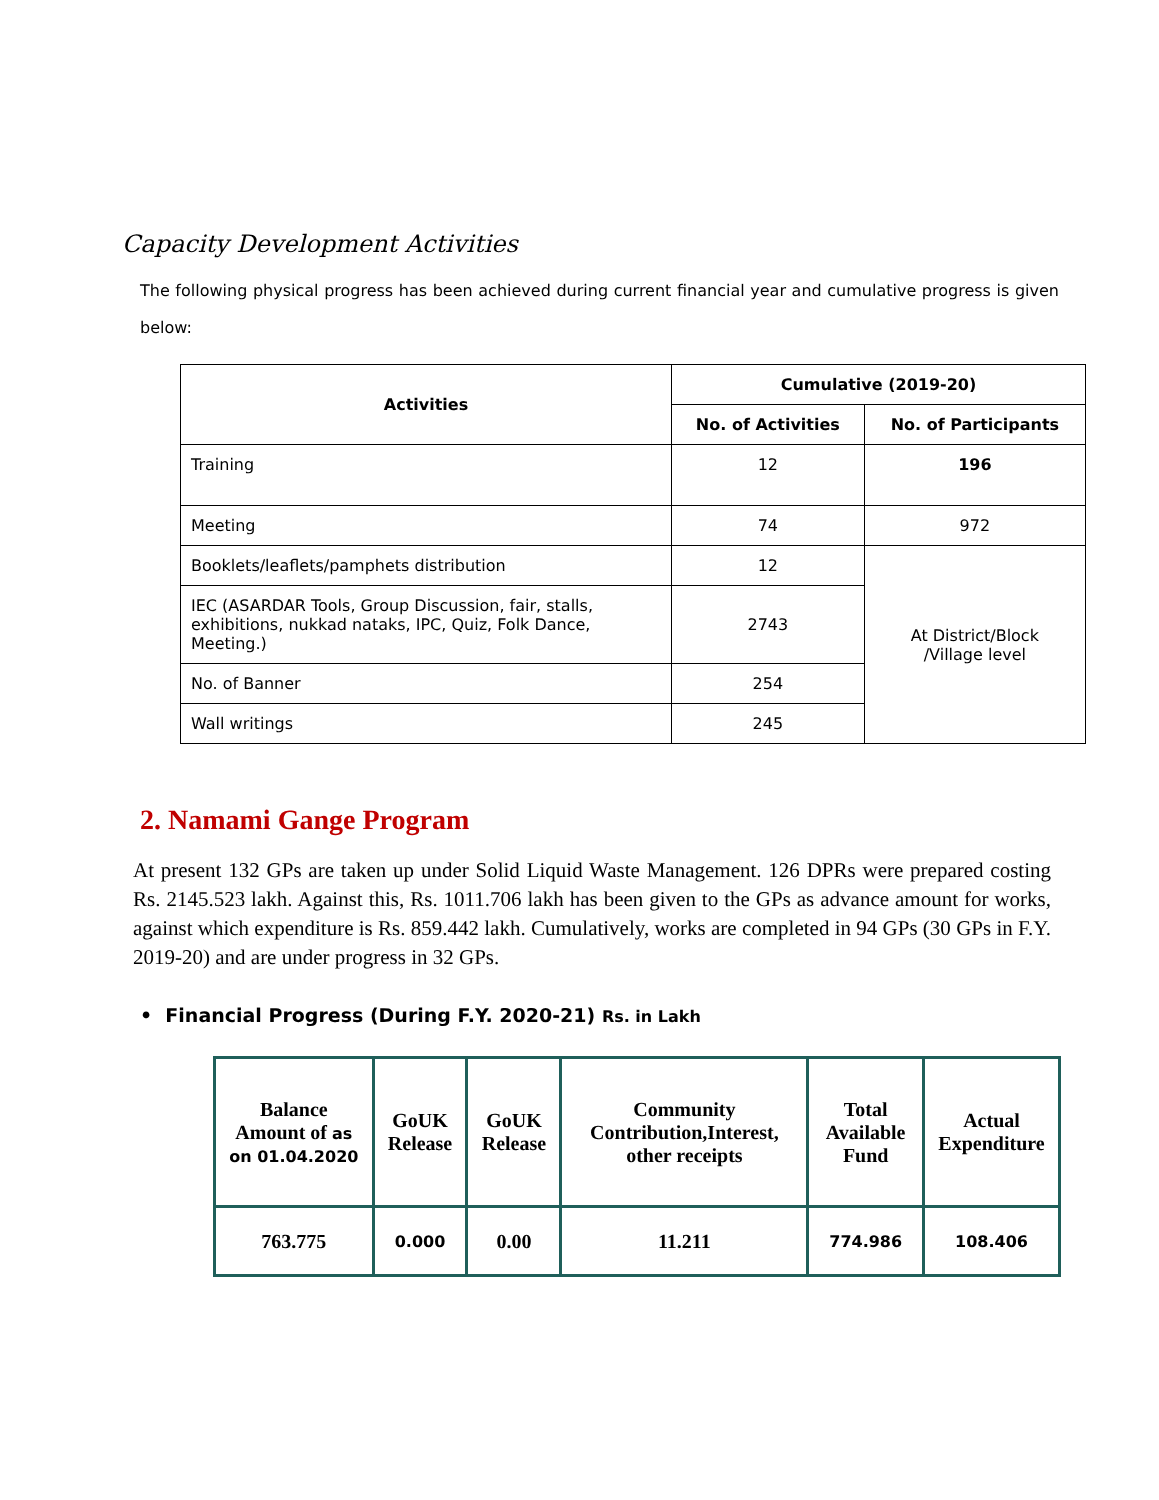Capacity Development Activities
The following physical progress has been achieved during current financial year and cumulative progress is given below:
| Activities | Cumulative (2019-20) | |
| --- | --- | --- |
| | No. of Activities | No. of Participants |
| Training | 12 | 196 |
| Meeting | 74 | 972 |
| Booklets/leaflets/pamphets distribution | 12 | At District/Block /Village level |
| IEC (ASARDAR Tools, Group Discussion, fair, stalls, exhibitions, nukkad nataks, IPC, Quiz, Folk Dance, Meeting.) | 2743 | |
| No. of Banner | 254 | |
| Wall writings | 245 | |
2. Namami Gange Program
At present 132 GPs are taken up under Solid Liquid Waste Management. 126 DPRs were prepared costing Rs. 2145.523 lakh. Against this, Rs. 1011.706 lakh has been given to the GPs as advance amount for works, against which expenditure is Rs. 859.442 lakh. Cumulatively, works are completed in 94 GPs (30 GPs in F.Y. 2019-20) and are under progress in 32 GPs.
• Financial Progress (During F.Y. 2020-21) Rs. in Lakh
| Balance Amount of as on 01.04.2020 | GoUK Release | GoUK Release | Community Contribution,Interest, other receipts | Total Available Fund | Actual Expenditure |
| --- | --- | --- | --- | --- | --- |
| 763.775 | 0.000 | 0.00 | 11.211 | 774.986 | 108.406 |